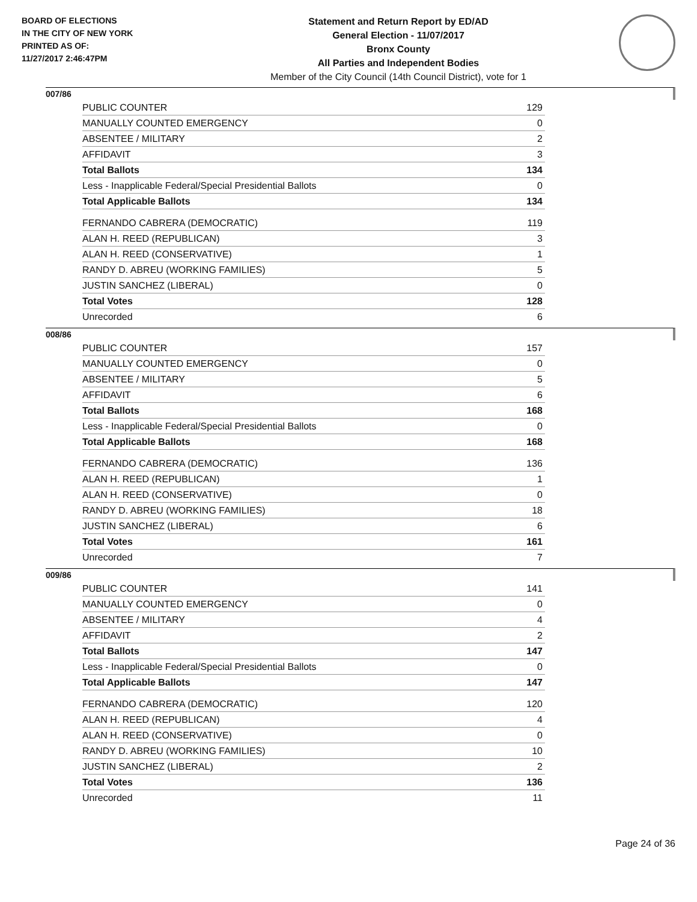BOARD OF ELECTIONS
IN THE CITY OF NEW YORK
PRINTED AS OF:
11/27/2017 2:46:47PM
Statement and Return Report by ED/AD
General Election - 11/07/2017
Bronx County
All Parties and Independent Bodies
Member of the City Council (14th Council District), vote for 1
007/86
| PUBLIC COUNTER | 129 |
| MANUALLY COUNTED EMERGENCY | 0 |
| ABSENTEE / MILITARY | 2 |
| AFFIDAVIT | 3 |
| Total Ballots | 134 |
| Less - Inapplicable Federal/Special Presidential Ballots | 0 |
| Total Applicable Ballots | 134 |
| FERNANDO CABRERA (DEMOCRATIC) | 119 |
| ALAN H. REED (REPUBLICAN) | 3 |
| ALAN H. REED (CONSERVATIVE) | 1 |
| RANDY D. ABREU (WORKING FAMILIES) | 5 |
| JUSTIN SANCHEZ (LIBERAL) | 0 |
| Total Votes | 128 |
| Unrecorded | 6 |
008/86
| PUBLIC COUNTER | 157 |
| MANUALLY COUNTED EMERGENCY | 0 |
| ABSENTEE / MILITARY | 5 |
| AFFIDAVIT | 6 |
| Total Ballots | 168 |
| Less - Inapplicable Federal/Special Presidential Ballots | 0 |
| Total Applicable Ballots | 168 |
| FERNANDO CABRERA (DEMOCRATIC) | 136 |
| ALAN H. REED (REPUBLICAN) | 1 |
| ALAN H. REED (CONSERVATIVE) | 0 |
| RANDY D. ABREU (WORKING FAMILIES) | 18 |
| JUSTIN SANCHEZ (LIBERAL) | 6 |
| Total Votes | 161 |
| Unrecorded | 7 |
009/86
| PUBLIC COUNTER | 141 |
| MANUALLY COUNTED EMERGENCY | 0 |
| ABSENTEE / MILITARY | 4 |
| AFFIDAVIT | 2 |
| Total Ballots | 147 |
| Less - Inapplicable Federal/Special Presidential Ballots | 0 |
| Total Applicable Ballots | 147 |
| FERNANDO CABRERA (DEMOCRATIC) | 120 |
| ALAN H. REED (REPUBLICAN) | 4 |
| ALAN H. REED (CONSERVATIVE) | 0 |
| RANDY D. ABREU (WORKING FAMILIES) | 10 |
| JUSTIN SANCHEZ (LIBERAL) | 2 |
| Total Votes | 136 |
| Unrecorded | 11 |
Page 24 of 36